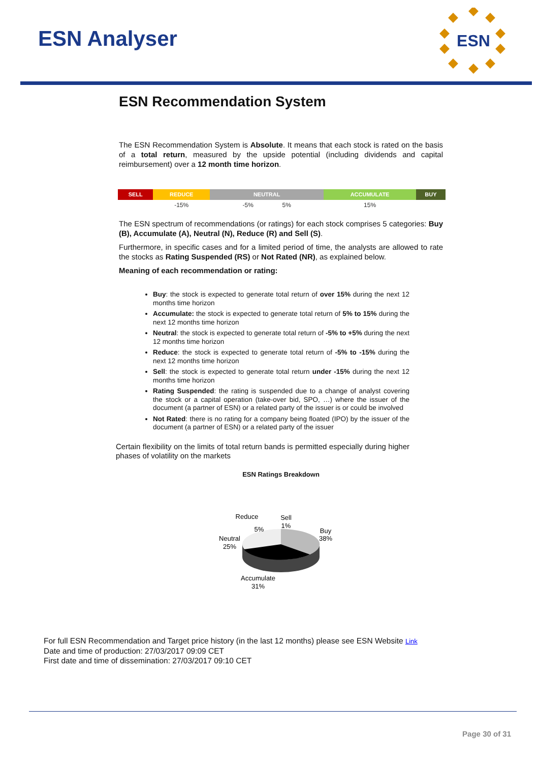ESN Analyser
ESN
ESN Recommendation System
The ESN Recommendation System is Absolute. It means that each stock is rated on the basis of a total return, measured by the upside potential (including dividends and capital reimbursement) over a 12 month time horizon.
| SELL | REDUCE | NEUTRAL | ACCUMULATE | BUY |
| --- | --- | --- | --- | --- |
| | -15% | -5% 5% | 15% | |
The ESN spectrum of recommendations (or ratings) for each stock comprises 5 categories: Buy (B), Accumulate (A), Neutral (N), Reduce (R) and Sell (S).
Furthermore, in specific cases and for a limited period of time, the analysts are allowed to rate the stocks as Rating Suspended (RS) or Not Rated (NR), as explained below.
Meaning of each recommendation or rating:
Buy: the stock is expected to generate total return of over 15% during the next 12 months time horizon
Accumulate: the stock is expected to generate total return of 5% to 15% during the next 12 months time horizon
Neutral: the stock is expected to generate total return of -5% to +5% during the next 12 months time horizon
Reduce: the stock is expected to generate total return of -5% to -15% during the next 12 months time horizon
Sell: the stock is expected to generate total return under -15% during the next 12 months time horizon
Rating Suspended: the rating is suspended due to a change of analyst covering the stock or a capital operation (take-over bid, SPO, …) where the issuer of the document (a partner of ESN) or a related party of the issuer is or could be involved
Not Rated: there is no rating for a company being floated (IPO) by the issuer of the document (a partner of ESN) or a related party of the issuer
Certain flexibility on the limits of total return bands is permitted especially during higher phases of volatility on the markets
ESN Ratings Breakdown
Reduce
5%
Sell
1%
Buy
38%
Neutral
25%
Accumulate
31%
For full ESN Recommendation and Target price history (in the last 12 months) please see ESN Website Link
Date and time of production: 27/03/2017 09:09 CET
First date and time of dissemination: 27/03/2017 09:10 CET
Page 30 of 31